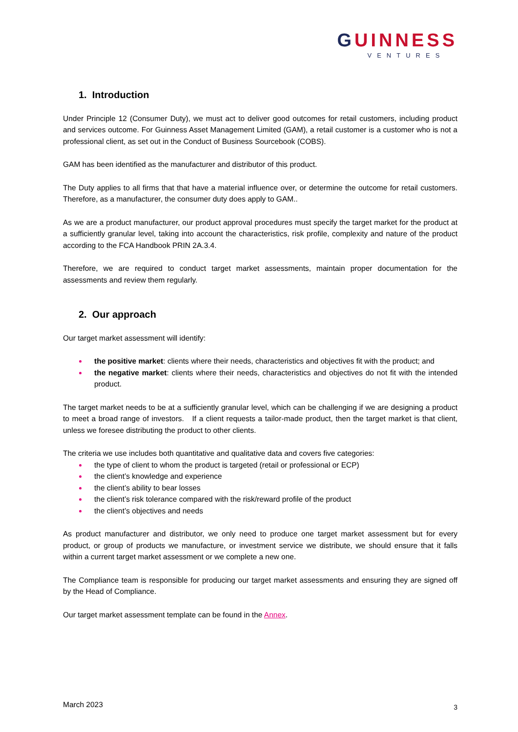GUINNESS
VENTURES
1. Introduction
Under Principle 12 (Consumer Duty), we must act to deliver good outcomes for retail customers, including product and services outcome. For Guinness Asset Management Limited (GAM), a retail customer is a customer who is not a professional client, as set out in the Conduct of Business Sourcebook (COBS).
GAM has been identified as the manufacturer and distributor of this product.
The Duty applies to all firms that that have a material influence over, or determine the outcome for retail customers. Therefore, as a manufacturer, the consumer duty does apply to GAM..
As we are a product manufacturer, our product approval procedures must specify the target market for the product at a sufficiently granular level, taking into account the characteristics, risk profile, complexity and nature of the product according to the FCA Handbook PRIN 2A.3.4.
Therefore, we are required to conduct target market assessments, maintain proper documentation for the assessments and review them regularly.
2. Our approach
Our target market assessment will identify:
the positive market: clients where their needs, characteristics and objectives fit with the product; and
the negative market: clients where their needs, characteristics and objectives do not fit with the intended product.
The target market needs to be at a sufficiently granular level, which can be challenging if we are designing a product to meet a broad range of investors. If a client requests a tailor-made product, then the target market is that client, unless we foresee distributing the product to other clients.
The criteria we use includes both quantitative and qualitative data and covers five categories:
the type of client to whom the product is targeted (retail or professional or ECP)
the client’s knowledge and experience
the client’s ability to bear losses
the client’s risk tolerance compared with the risk/reward profile of the product
the client’s objectives and needs
As product manufacturer and distributor, we only need to produce one target market assessment but for every product, or group of products we manufacture, or investment service we distribute, we should ensure that it falls within a current target market assessment or we complete a new one.
The Compliance team is responsible for producing our target market assessments and ensuring they are signed off by the Head of Compliance.
Our target market assessment template can be found in the Annex.
March 2023 3